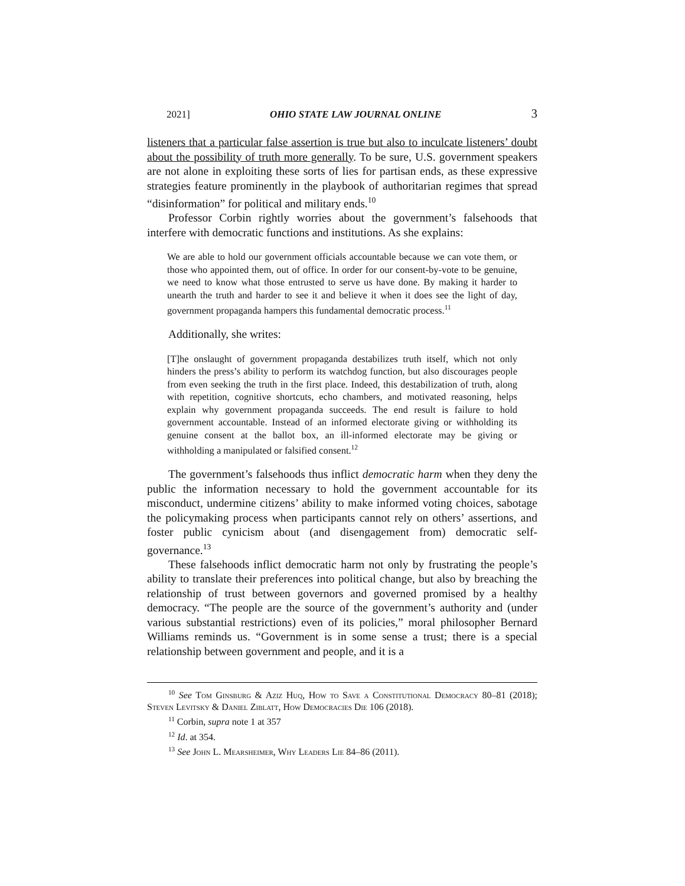2021] OHIO STATE LAW JOURNAL ONLINE 3
listeners that a particular false assertion is true but also to inculcate listeners’ doubt about the possibility of truth more generally. To be sure, U.S. government speakers are not alone in exploiting these sorts of lies for partisan ends, as these expressive strategies feature prominently in the playbook of authoritarian regimes that spread “disinformation” for political and military ends.<sup>10</sup>
Professor Corbin rightly worries about the government’s falsehoods that interfere with democratic functions and institutions. As she explains:
We are able to hold our government officials accountable because we can vote them, or those who appointed them, out of office. In order for our consent-by-vote to be genuine, we need to know what those entrusted to serve us have done. By making it harder to unearth the truth and harder to see it and believe it when it does see the light of day, government propaganda hampers this fundamental democratic process.<sup>11</sup>
Additionally, she writes:
[T]he onslaught of government propaganda destabilizes truth itself, which not only hinders the press’s ability to perform its watchdog function, but also discourages people from even seeking the truth in the first place. Indeed, this destabilization of truth, along with repetition, cognitive shortcuts, echo chambers, and motivated reasoning, helps explain why government propaganda succeeds. The end result is failure to hold government accountable. Instead of an informed electorate giving or withholding its genuine consent at the ballot box, an ill-informed electorate may be giving or withholding a manipulated or falsified consent.<sup>12</sup>
The government’s falsehoods thus inflict democratic harm when they deny the public the information necessary to hold the government accountable for its misconduct, undermine citizens’ ability to make informed voting choices, sabotage the policymaking process when participants cannot rely on others’ assertions, and foster public cynicism about (and disengagement from) democratic self-governance.<sup>13</sup>
These falsehoods inflict democratic harm not only by frustrating the people’s ability to translate their preferences into political change, but also by breaching the relationship of trust between governors and governed promised by a healthy democracy. “The people are the source of the government’s authority and (under various substantial restrictions) even of its policies,” moral philosopher Bernard Williams reminds us. “Government is in some sense a trust; there is a special relationship between government and people, and it is a
<sup>10</sup> See Tom Ginsburg & Aziz Huq, How to Save a Constitutional Democracy 80–81 (2018); Steven Levitsky & Daniel Ziblatt, How Democracies Die 106 (2018).
<sup>11</sup> Corbin, supra note 1 at 357
<sup>12</sup> Id. at 354.
<sup>13</sup> See John L. Mearsheimer, Why Leaders Lie 84–86 (2011).